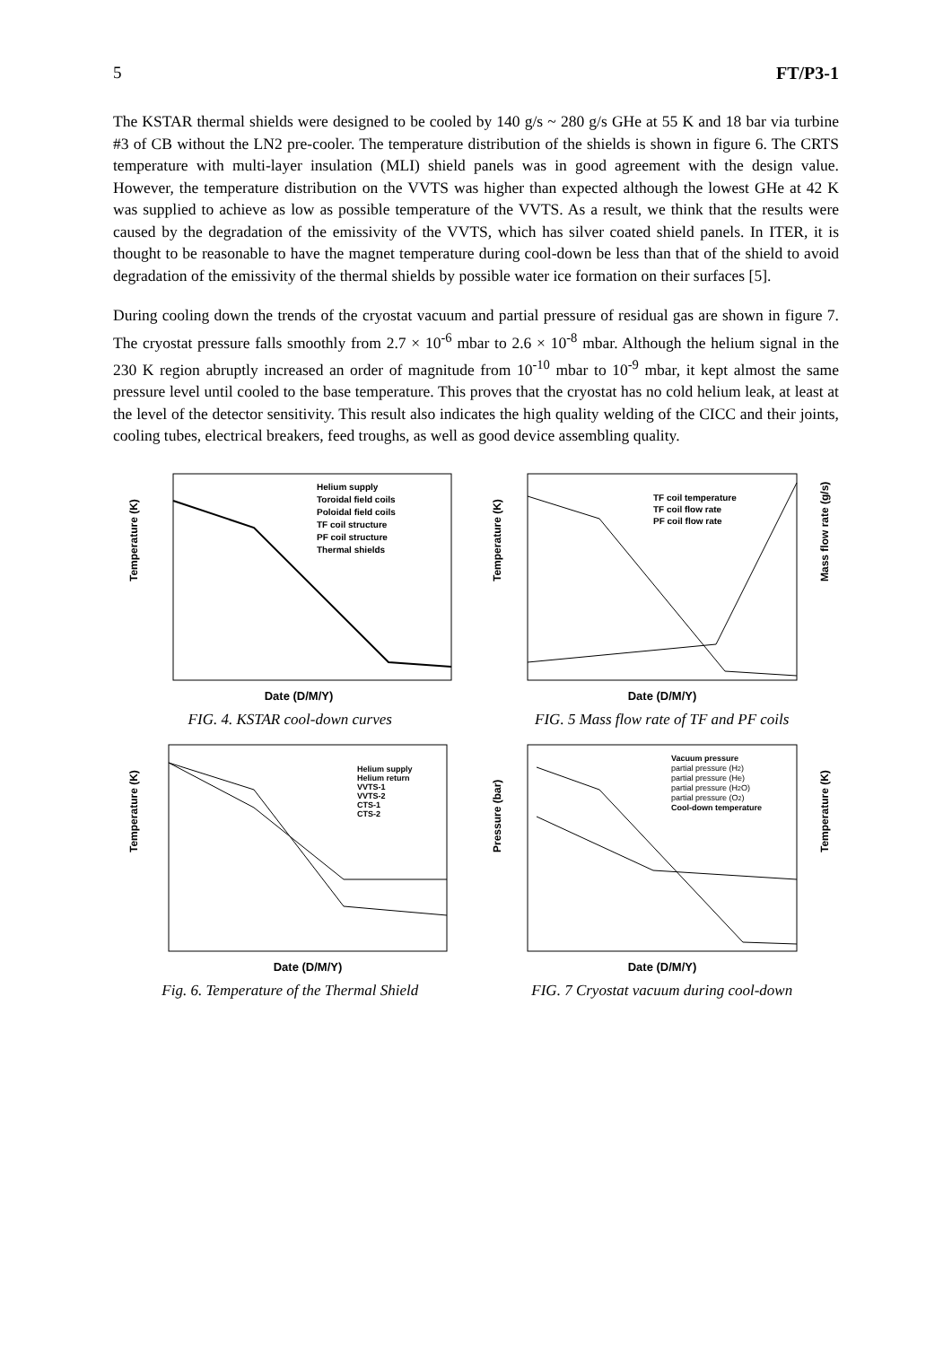5 FT/P3-1
The KSTAR thermal shields were designed to be cooled by 140 g/s ~ 280 g/s GHe at 55 K and 18 bar via turbine #3 of CB without the LN2 pre-cooler. The temperature distribution of the shields is shown in figure 6. The CRTS temperature with multi-layer insulation (MLI) shield panels was in good agreement with the design value. However, the temperature distribution on the VVTS was higher than expected although the lowest GHe at 42 K was supplied to achieve as low as possible temperature of the VVTS. As a result, we think that the results were caused by the degradation of the emissivity of the VVTS, which has silver coated shield panels. In ITER, it is thought to be reasonable to have the magnet temperature during cool-down be less than that of the shield to avoid degradation of the emissivity of the thermal shields by possible water ice formation on their surfaces [5].
During cooling down the trends of the cryostat vacuum and partial pressure of residual gas are shown in figure 7. The cryostat pressure falls smoothly from 2.7 × 10<sup>-6</sup> mbar to 2.6 × 10<sup>-8</sup> mbar. Although the helium signal in the 230 K region abruptly increased an order of magnitude from 10<sup>-10</sup> mbar to 10<sup>-9</sup> mbar, it kept almost the same pressure level until cooled to the base temperature. This proves that the cryostat has no cold helium leak, at least at the level of the detector sensitivity. This result also indicates the high quality welding of the CICC and their joints, cooling tubes, electrical breakers, feed troughs, as well as good device assembling quality.
Temperature (K)
Date (D/M/Y)
Helium supply
Toroidal field coils
Poloidal field coils
TF coil structure
PF coil structure
Thermal shields
FIG. 4. KSTAR cool-down curves
Temperature (K)
Mass flow rate (g/s)
Date (D/M/Y)
TF coil temperature
TF coil flow rate
PF coil flow rate
FIG. 5 Mass flow rate of TF and PF coils
Temperature (K)
Date (D/M/Y)
Helium supply
Helium return
VVTS-1
VVTS-2
CTS-1
CTS-2
Fig. 6. Temperature of the Thermal Shield
Pressure (bar)
Temperature (K)
Date (D/M/Y)
Vacuum pressure
partial pressure (H2)
partial pressure (He)
partial pressure (H2O)
partial pressure (O2)
Cool-down temperature
FIG. 7 Cryostat vacuum during cool-down